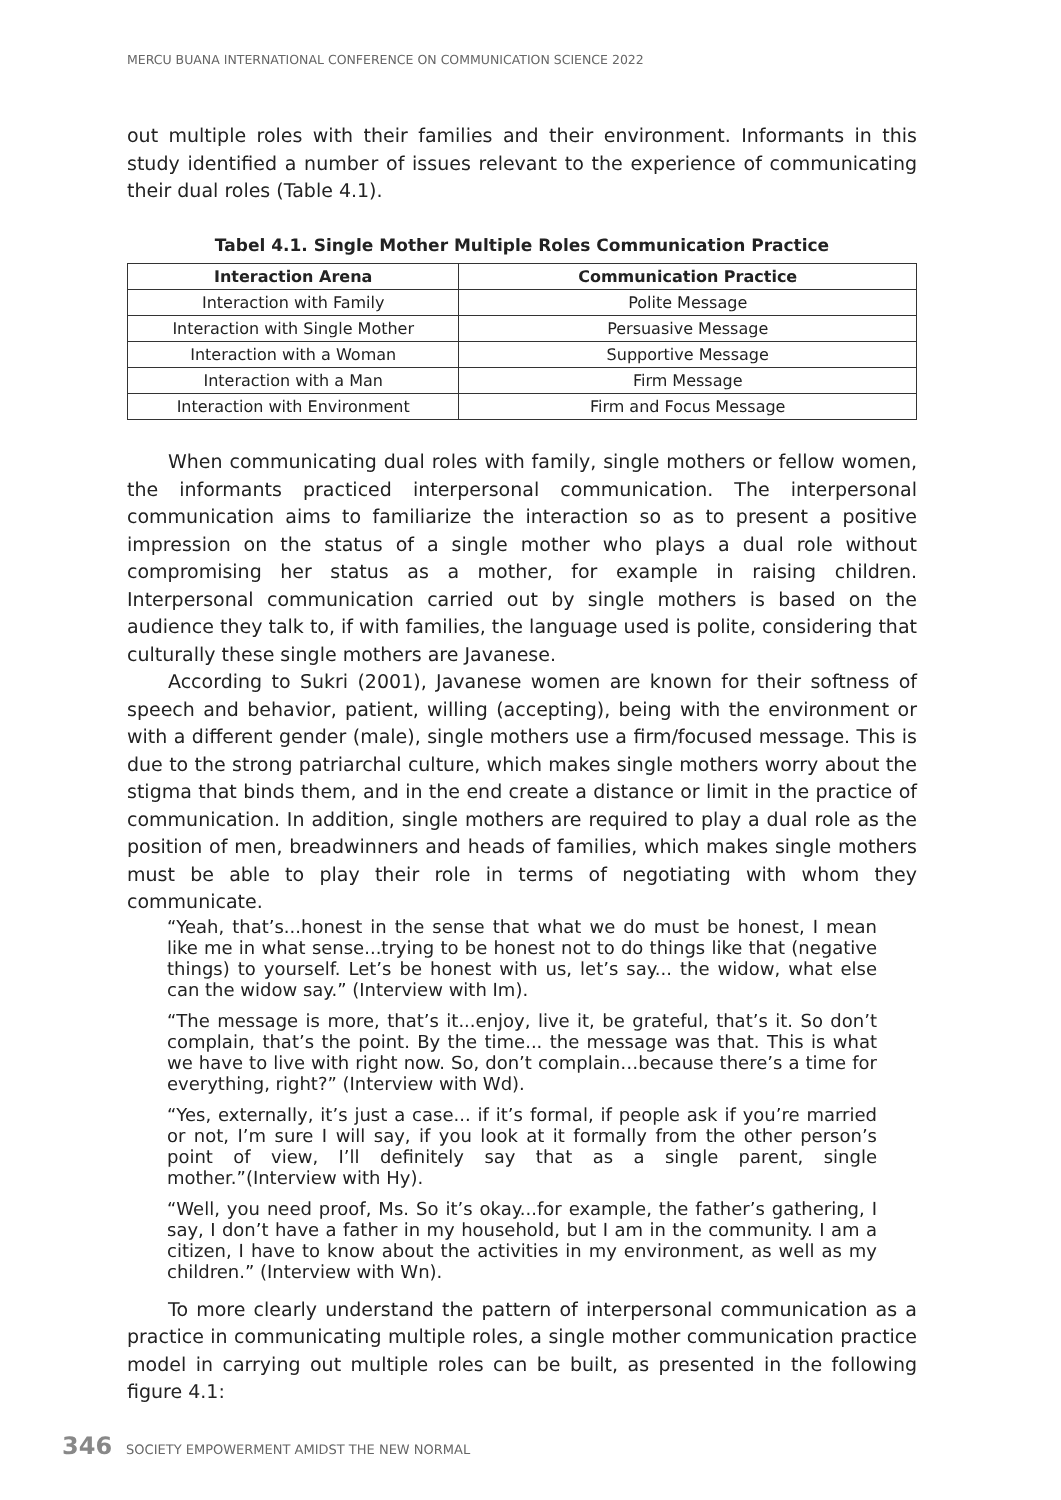MERCU BUANA INTERNATIONAL CONFERENCE ON COMMUNICATION SCIENCE 2022
out multiple roles with their families and their environment. Informants in this study identified a number of issues relevant to the experience of communicating their dual roles (Table 4.1).
Tabel 4.1. Single Mother Multiple Roles Communication Practice
| Interaction Arena | Communication Practice |
| --- | --- |
| Interaction with Family | Polite Message |
| Interaction with Single Mother | Persuasive Message |
| Interaction with a Woman | Supportive Message |
| Interaction with a Man | Firm Message |
| Interaction with Environment | Firm and Focus Message |
When communicating dual roles with family, single mothers or fellow women, the informants practiced interpersonal communication. The interpersonal communication aims to familiarize the interaction so as to present a positive impression on the status of a single mother who plays a dual role without compromising her status as a mother, for example in raising children. Interpersonal communication carried out by single mothers is based on the audience they talk to, if with families, the language used is polite, considering that culturally these single mothers are Javanese.
According to Sukri (2001), Javanese women are known for their softness of speech and behavior, patient, willing (accepting), being with the environment or with a different gender (male), single mothers use a firm/focused message. This is due to the strong patriarchal culture, which makes single mothers worry about the stigma that binds them, and in the end create a distance or limit in the practice of communication. In addition, single mothers are required to play a dual role as the position of men, breadwinners and heads of families, which makes single mothers must be able to play their role in terms of negotiating with whom they communicate.
“Yeah, that’s...honest in the sense that what we do must be honest, I mean like me in what sense...trying to be honest not to do things like that (negative things) to yourself. Let’s be honest with us, let’s say... the widow, what else can the widow say.” (Interview with Im).
“The message is more, that’s it...enjoy, live it, be grateful, that’s it. So don’t complain, that’s the point. By the time... the message was that. This is what we have to live with right now. So, don’t complain…because there’s a time for everything, right?” (Interview with Wd).
“Yes, externally, it’s just a case... if it’s formal, if people ask if you’re married or not, I’m sure I will say, if you look at it formally from the other person’s point of view, I’ll definitely say that as a single parent, single mother.”(Interview with Hy).
“Well, you need proof, Ms. So it’s okay...for example, the father’s gathering, I say, I don’t have a father in my household, but I am in the community. I am a citizen, I have to know about the activities in my environment, as well as my children.” (Interview with Wn).
To more clearly understand the pattern of interpersonal communication as a practice in communicating multiple roles, a single mother communication practice model in carrying out multiple roles can be built, as presented in the following figure 4.1:
346 SOCIETY EMPOWERMENT AMIDST THE NEW NORMAL